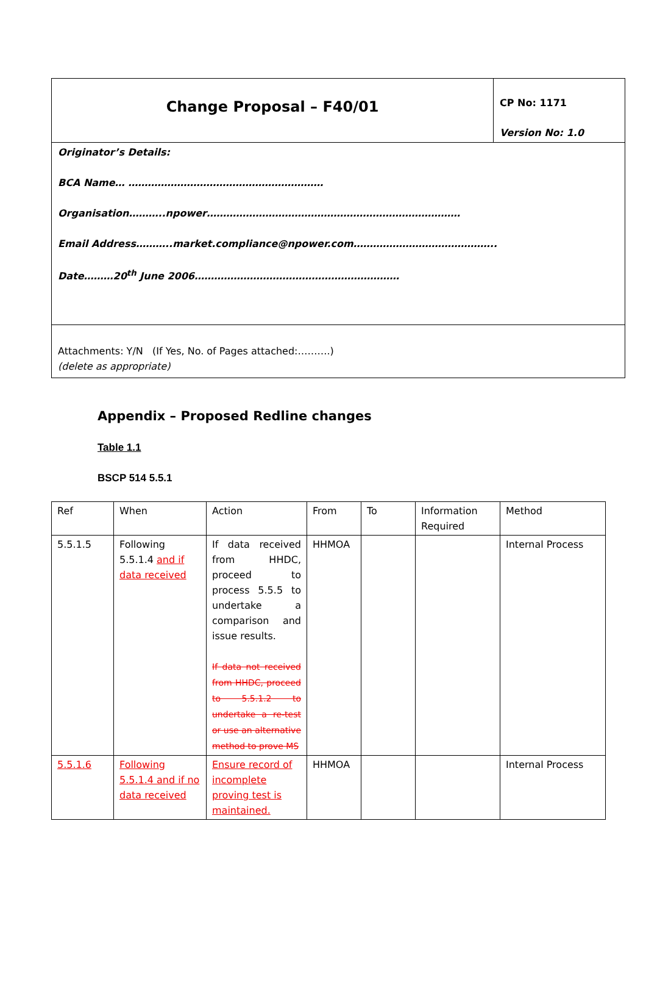| Change Proposal – F40/01 | CP No: 1171 Version No: 1.0 |
| Originator’s Details: BCA Name… …………………………………………………… Organisation………..npower…………………………………………………………………… Email Address………..market.compliance@npower.com…………………………………….. Date………20<sup>th</sup> June 2006……………………………………………………… | |
| Attachments: Y/N (If Yes, No. of Pages attached:……….) (delete as appropriate) | |
Appendix – Proposed Redline changes
Table 1.1
BSCP 514 5.5.1
| Ref | When | Action | From | To | Information Required | Method |
| 5.5.1.5 | Following 5.5.1.4 and if data received | If data received from HHDC, proceed to process 5.5.5 to undertake a comparison and issue results. If data not received from HHDC, proceed to 5.5.1.2 to undertake a re-test or use an alternative method to prove MS | HHMOA | | | Internal Process |
| 5.5.1.6 | Following 5.5.1.4 and if no data received | Ensure record of incomplete proving test is maintained. | HHMOA | | | Internal Process |